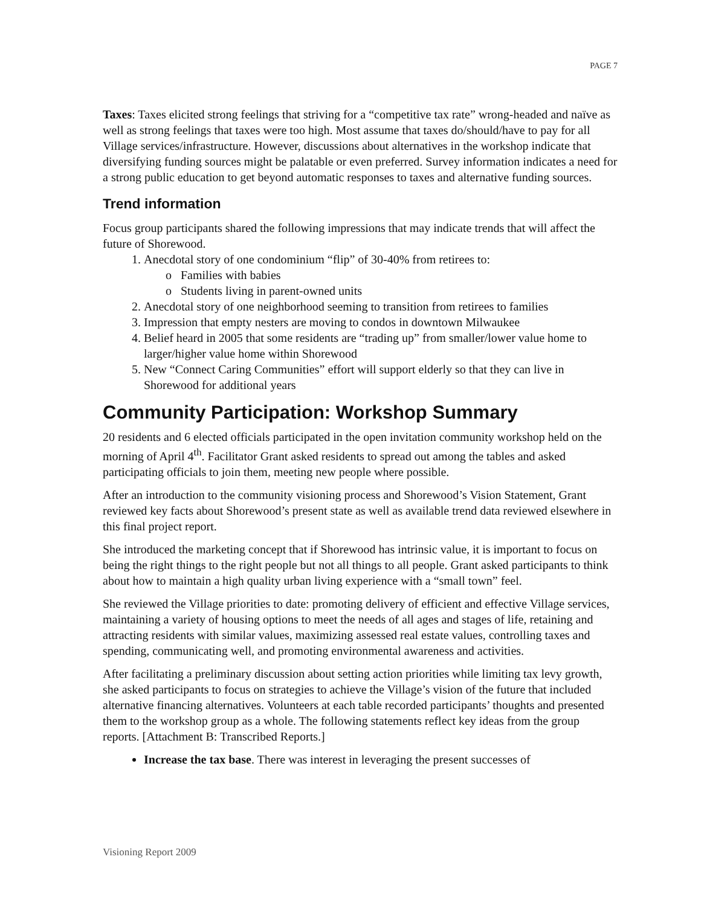PAGE 7
Taxes: Taxes elicited strong feelings that striving for a “competitive tax rate” wrong-headed and naïve as well as strong feelings that taxes were too high. Most assume that taxes do/should/have to pay for all Village services/infrastructure. However, discussions about alternatives in the workshop indicate that diversifying funding sources might be palatable or even preferred. Survey information indicates a need for a strong public education to get beyond automatic responses to taxes and alternative funding sources.
Trend information
Focus group participants shared the following impressions that may indicate trends that will affect the future of Shorewood.
1. Anecdotal story of one condominium “flip” of 30-40% from retirees to:
o Families with babies
o Students living in parent-owned units
2. Anecdotal story of one neighborhood seeming to transition from retirees to families
3. Impression that empty nesters are moving to condos in downtown Milwaukee
4. Belief heard in 2005 that some residents are “trading up” from smaller/lower value home to larger/higher value home within Shorewood
5. New “Connect Caring Communities” effort will support elderly so that they can live in Shorewood for additional years
Community Participation: Workshop Summary
20 residents and 6 elected officials participated in the open invitation community workshop held on the morning of April 4<sup>th</sup>. Facilitator Grant asked residents to spread out among the tables and asked participating officials to join them, meeting new people where possible.
After an introduction to the community visioning process and Shorewood’s Vision Statement, Grant reviewed key facts about Shorewood’s present state as well as available trend data reviewed elsewhere in this final project report.
She introduced the marketing concept that if Shorewood has intrinsic value, it is important to focus on being the right things to the right people but not all things to all people. Grant asked participants to think about how to maintain a high quality urban living experience with a “small town” feel.
She reviewed the Village priorities to date: promoting delivery of efficient and effective Village services, maintaining a variety of housing options to meet the needs of all ages and stages of life, retaining and attracting residents with similar values, maximizing assessed real estate values, controlling taxes and spending, communicating well, and promoting environmental awareness and activities.
After facilitating a preliminary discussion about setting action priorities while limiting tax levy growth, she asked participants to focus on strategies to achieve the Village’s vision of the future that included alternative financing alternatives. Volunteers at each table recorded participants’ thoughts and presented them to the workshop group as a whole. The following statements reflect key ideas from the group reports. [Attachment B: Transcribed Reports.]
Increase the tax base. There was interest in leveraging the present successes of
Visioning Report 2009